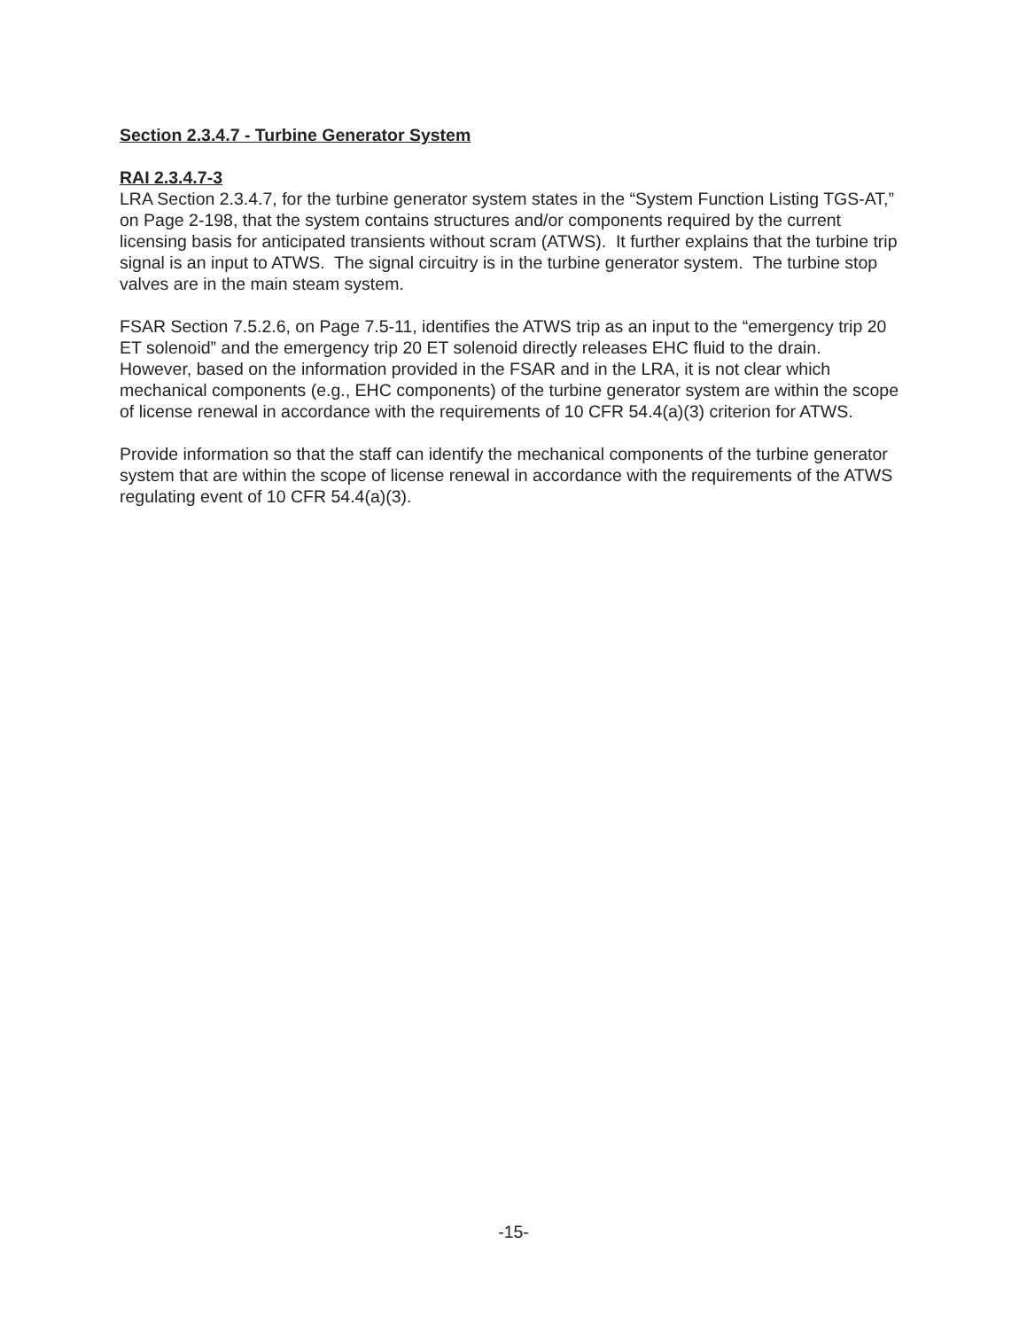Section 2.3.4.7 - Turbine Generator System
RAI 2.3.4.7-3
LRA Section 2.3.4.7, for the turbine generator system states in the “System Function Listing TGS-AT,” on Page 2-198, that the system contains structures and/or components required by the current licensing basis for anticipated transients without scram (ATWS). It further explains that the turbine trip signal is an input to ATWS. The signal circuitry is in the turbine generator system. The turbine stop valves are in the main steam system.
FSAR Section 7.5.2.6, on Page 7.5-11, identifies the ATWS trip as an input to the “emergency trip 20 ET solenoid” and the emergency trip 20 ET solenoid directly releases EHC fluid to the drain. However, based on the information provided in the FSAR and in the LRA, it is not clear which mechanical components (e.g., EHC components) of the turbine generator system are within the scope of license renewal in accordance with the requirements of 10 CFR 54.4(a)(3) criterion for ATWS.
Provide information so that the staff can identify the mechanical components of the turbine generator system that are within the scope of license renewal in accordance with the requirements of the ATWS regulating event of 10 CFR 54.4(a)(3).
-15-